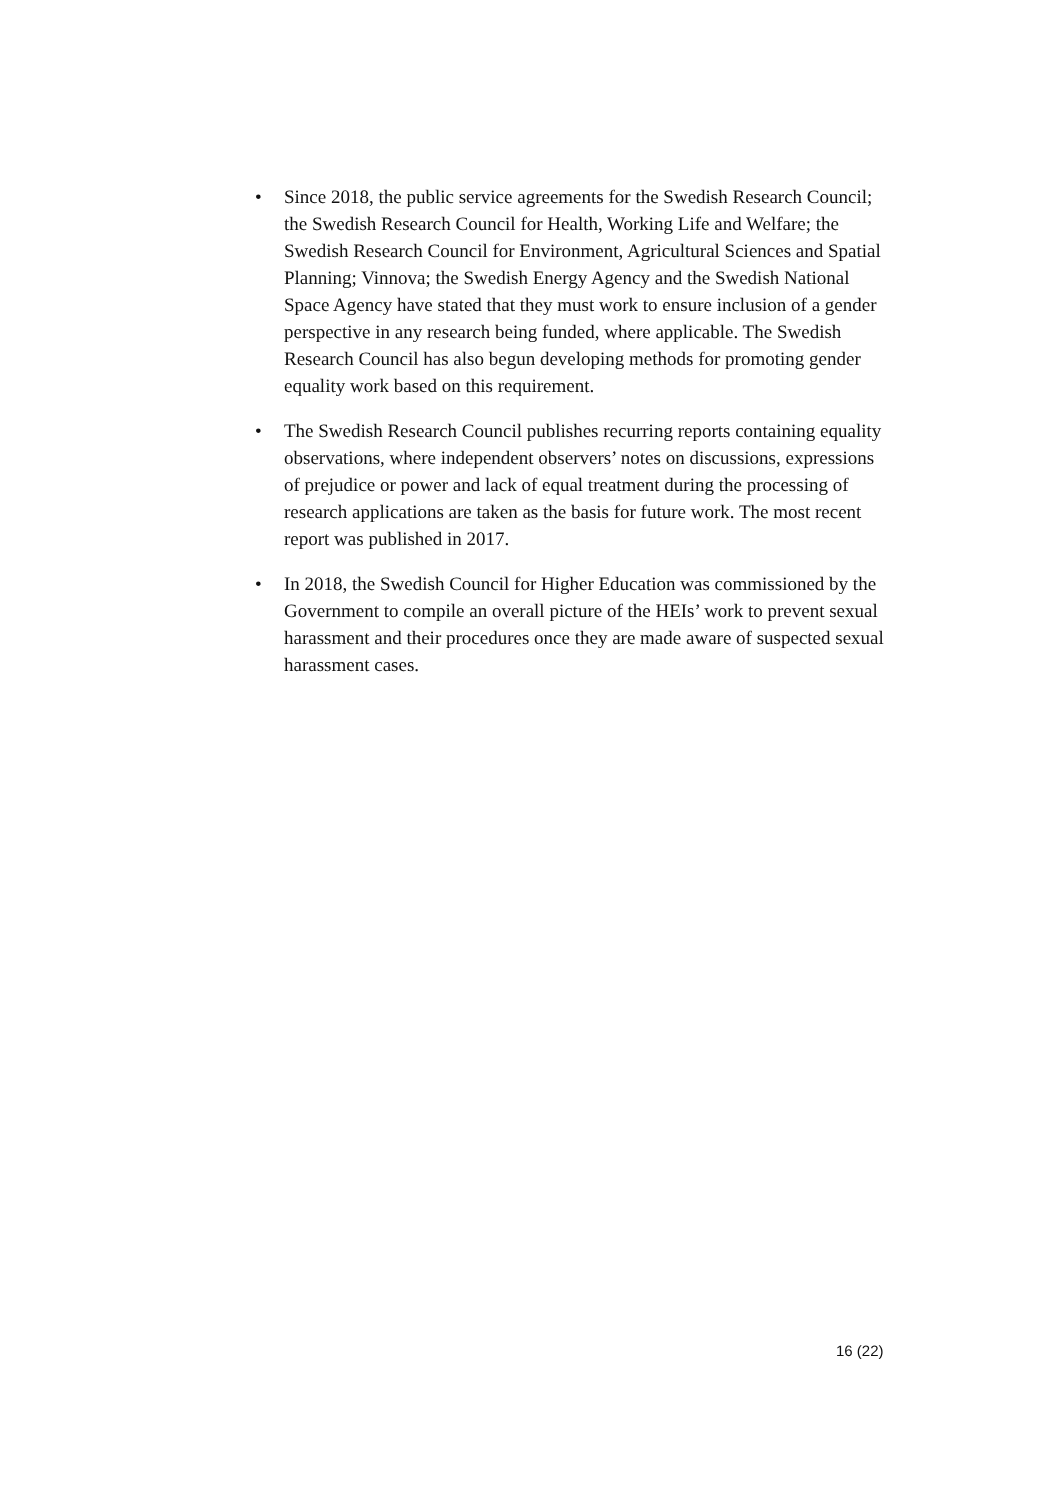• Since 2018, the public service agreements for the Swedish Research Council; the Swedish Research Council for Health, Working Life and Welfare; the Swedish Research Council for Environment, Agricultural Sciences and Spatial Planning; Vinnova; the Swedish Energy Agency and the Swedish National Space Agency have stated that they must work to ensure inclusion of a gender perspective in any research being funded, where applicable. The Swedish Research Council has also begun developing methods for promoting gender equality work based on this requirement.
• The Swedish Research Council publishes recurring reports containing equality observations, where independent observers’ notes on discussions, expressions of prejudice or power and lack of equal treatment during the processing of research applications are taken as the basis for future work. The most recent report was published in 2017.
• In 2018, the Swedish Council for Higher Education was commissioned by the Government to compile an overall picture of the HEIs’ work to prevent sexual harassment and their procedures once they are made aware of suspected sexual harassment cases.
16 (22)